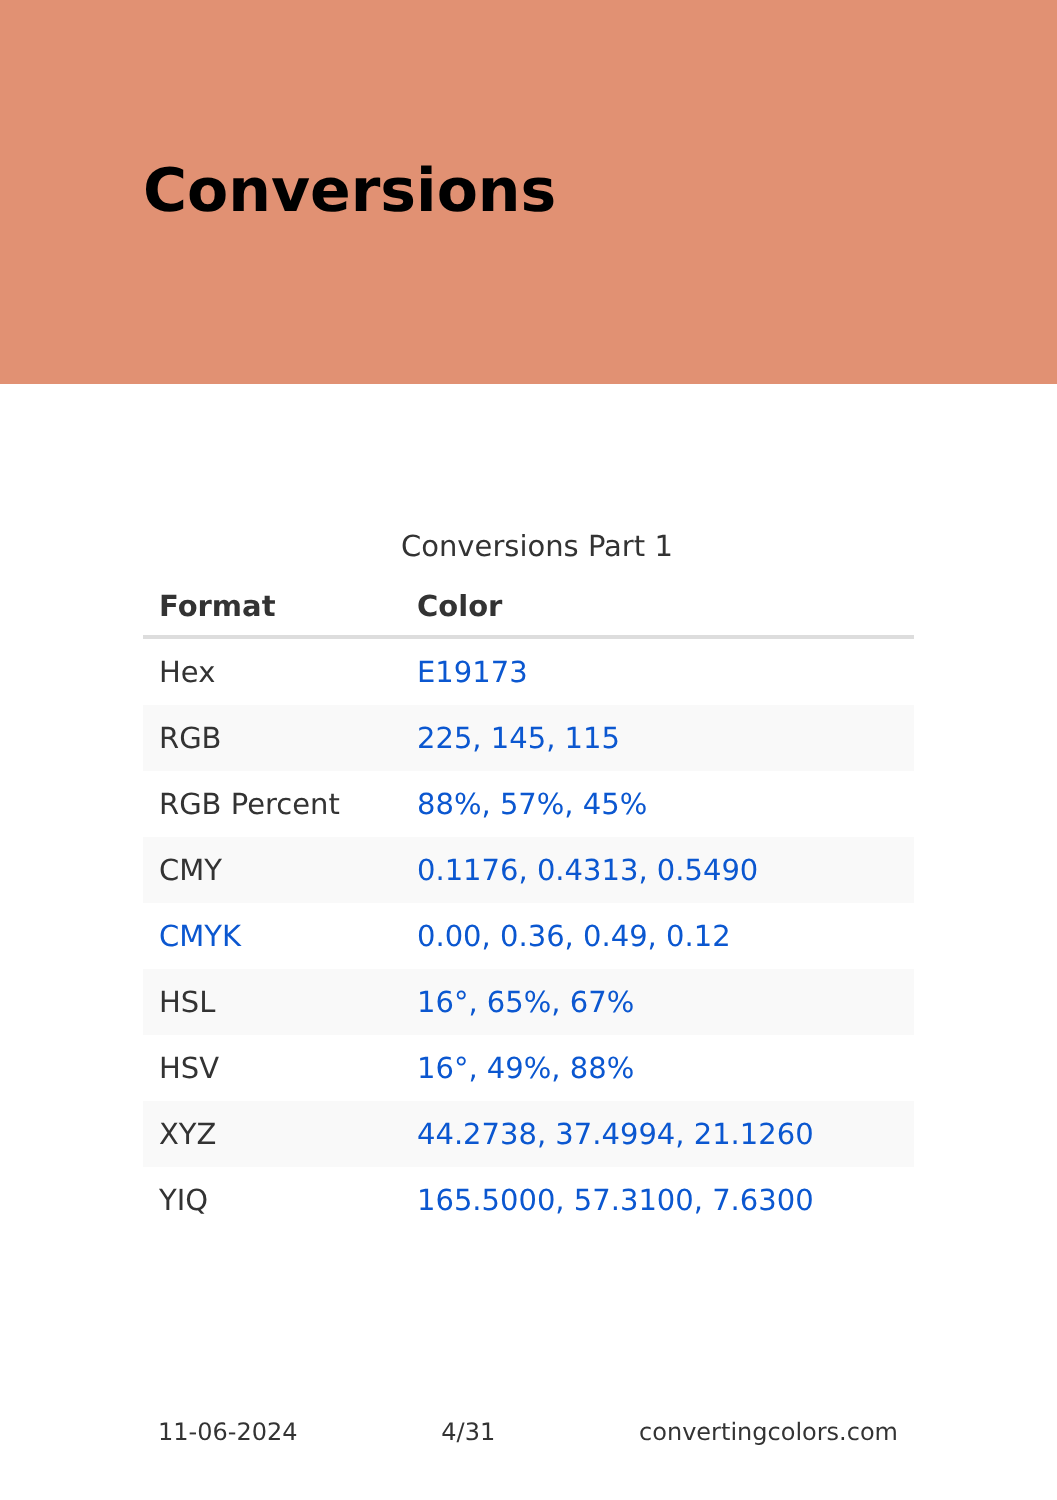Conversions
Conversions Part 1
| Format | Color |
| --- | --- |
| Hex | E19173 |
| RGB | 225, 145, 115 |
| RGB Percent | 88%, 57%, 45% |
| CMY | 0.1176, 0.4313, 0.5490 |
| CMYK | 0.00, 0.36, 0.49, 0.12 |
| HSL | 16°, 65%, 67% |
| HSV | 16°, 49%, 88% |
| XYZ | 44.2738, 37.4994, 21.1260 |
| YIQ | 165.5000, 57.3100, 7.6300 |
11-06-2024 4/31 convertingcolors.com